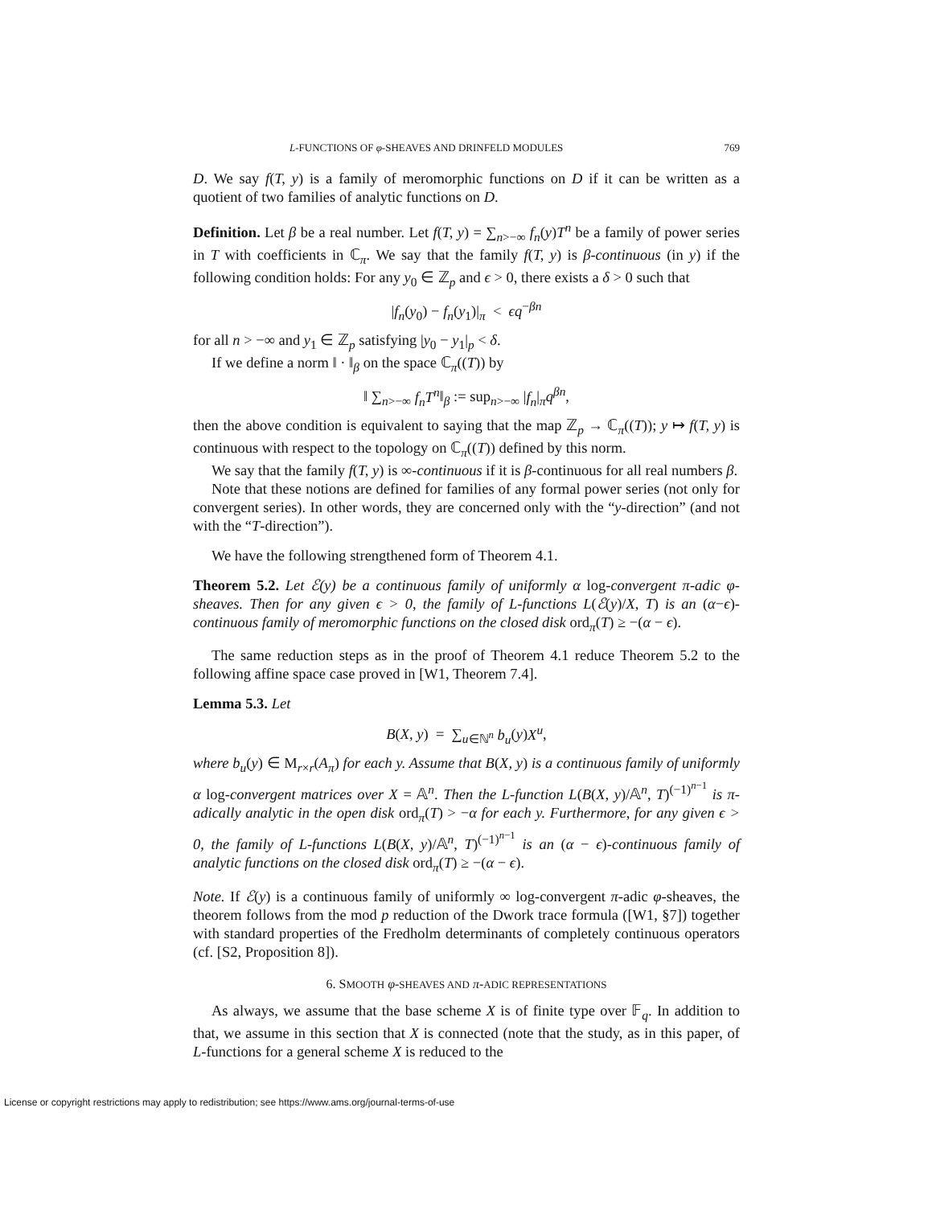L-FUNCTIONS OF φ-SHEAVES AND DRINFELD MODULES 769
D. We say f(T, y) is a family of meromorphic functions on D if it can be written as a quotient of two families of analytic functions on D.
Definition. Let β be a real number. Let f(T, y) = ∑<sub>n>−∞</sub> f<sub>n</sub>(y)T<sup>n</sup> be a family of power series in T with coefficients in ℂ<sub>π</sub>. We say that the family f(T, y) is β-continuous (in y) if the following condition holds: For any y<sub>0</sub> ∈ ℤ<sub>p</sub> and ϵ > 0, there exists a δ > 0 such that
|f<sub>n</sub>(y<sub>0</sub>) − f<sub>n</sub>(y<sub>1</sub>)|<sub>π</sub> < ϵq<sup>−βn</sup>
for all n > −∞ and y<sub>1</sub> ∈ ℤ<sub>p</sub> satisfying |y<sub>0</sub> − y<sub>1</sub>|<sub>p</sub> < δ.
If we define a norm ‖ · ‖<sub>β</sub> on the space ℂ<sub>π</sub>((T)) by
‖ ∑<sub>n>−∞</sub> f<sub>n</sub>T<sup>n</sup>‖<sub>β</sub> := sup<sub>n>−∞</sub> |f<sub>n</sub>|<sub>π</sub>q<sup>βn</sup>,
then the above condition is equivalent to saying that the map ℤ<sub>p</sub> → ℂ<sub>π</sub>((T)); y ↦ f(T, y) is continuous with respect to the topology on ℂ<sub>π</sub>((T)) defined by this norm.
We say that the family f(T, y) is ∞-continuous if it is β-continuous for all real numbers β.
Note that these notions are defined for families of any formal power series (not only for convergent series). In other words, they are concerned only with the “y-direction” (and not with the “T-direction”).
We have the following strengthened form of Theorem 4.1.
Theorem 5.2. Let ℰ(y) be a continuous family of uniformly α log-convergent π-adic φ-sheaves. Then for any given ϵ > 0, the family of L-functions L(ℰ(y)/X, T) is an (α−ϵ)-continuous family of meromorphic functions on the closed disk ord<sub>π</sub>(T) ≥ −(α − ϵ).
The same reduction steps as in the proof of Theorem 4.1 reduce Theorem 5.2 to the following affine space case proved in [W1, Theorem 7.4].
Lemma 5.3. Let
B(X, y) = ∑<sub>u∈ℕ<sup>n</sup></sub> b<sub>u</sub>(y)X<sup>u</sup>,
where b<sub>u</sub>(y) ∈ M<sub>r×r</sub>(A<sub>π</sub>) for each y. Assume that B(X, y) is a continuous family of uniformly α log-convergent matrices over X = 𝔸<sup>n</sup>. Then the L-function L(B(X, y)/𝔸<sup>n</sup>, T)<sup>(−1)<sup>n−1</sup></sup> is π-adically analytic in the open disk ord<sub>π</sub>(T) > −α for each y. Furthermore, for any given ϵ > 0, the family of L-functions L(B(X, y)/𝔸<sup>n</sup>, T)<sup>(−1)<sup>n−1</sup></sup> is an (α − ϵ)-continuous family of analytic functions on the closed disk ord<sub>π</sub>(T) ≥ −(α − ϵ).
Note. If ℰ(y) is a continuous family of uniformly ∞ log-convergent π-adic φ-sheaves, the theorem follows from the mod p reduction of the Dwork trace formula ([W1, §7]) together with standard properties of the Fredholm determinants of completely continuous operators (cf. [S2, Proposition 8]).
6. SMOOTH φ-SHEAVES AND π-ADIC REPRESENTATIONS
As always, we assume that the base scheme X is of finite type over 𝔽<sub>q</sub>. In addition to that, we assume in this section that X is connected (note that the study, as in this paper, of L-functions for a general scheme X is reduced to the
License or copyright restrictions may apply to redistribution; see https://www.ams.org/journal-terms-of-use